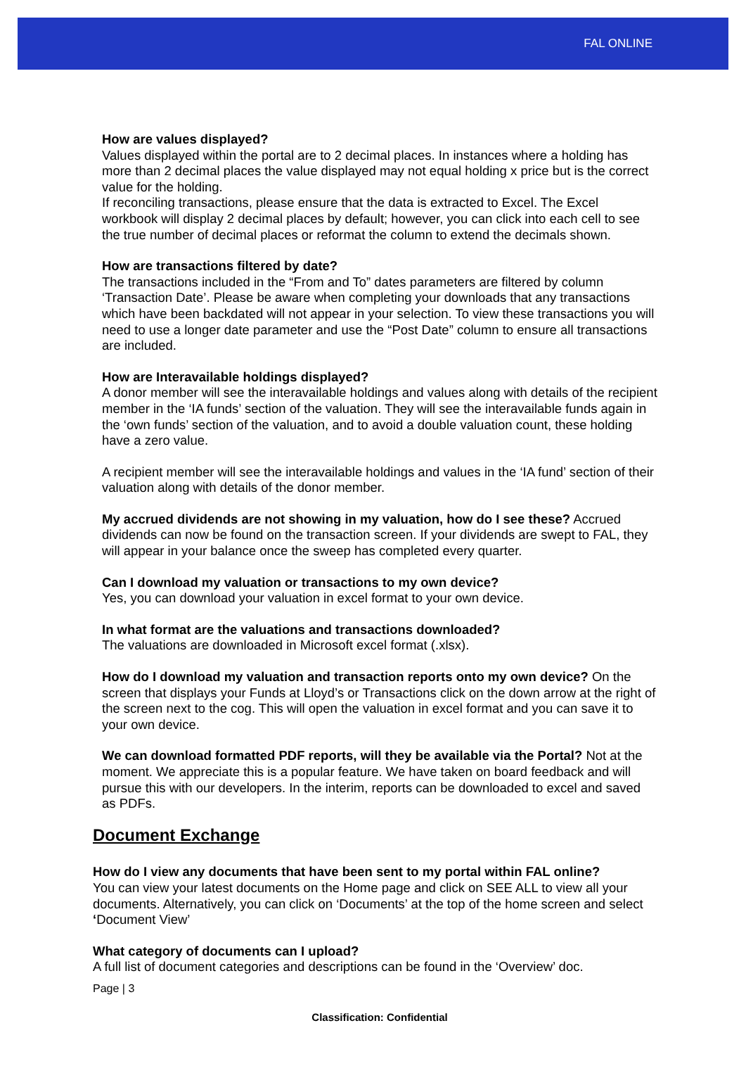FAL ONLINE
How are values displayed?
Values displayed within the portal are to 2 decimal places. In instances where a holding has more than 2 decimal places the value displayed may not equal holding x price but is the correct value for the holding.
If reconciling transactions, please ensure that the data is extracted to Excel. The Excel workbook will display 2 decimal places by default; however, you can click into each cell to see the true number of decimal places or reformat the column to extend the decimals shown.
How are transactions filtered by date?
The transactions included in the “From and To” dates parameters are filtered by column ‘Transaction Date’. Please be aware when completing your downloads that any transactions which have been backdated will not appear in your selection. To view these transactions you will need to use a longer date parameter and use the “Post Date” column to ensure all transactions are included.
How are Interavailable holdings displayed?
A donor member will see the interavailable holdings and values along with details of the recipient member in the ‘IA funds’ section of the valuation. They will see the interavailable funds again in the ‘own funds’ section of the valuation, and to avoid a double valuation count, these holding have a zero value.
A recipient member will see the interavailable holdings and values in the ‘IA fund’ section of their valuation along with details of the donor member.
My accrued dividends are not showing in my valuation, how do I see these? Accrued dividends can now be found on the transaction screen. If your dividends are swept to FAL, they will appear in your balance once the sweep has completed every quarter.
Can I download my valuation or transactions to my own device?
Yes, you can download your valuation in excel format to your own device.
In what format are the valuations and transactions downloaded?
The valuations are downloaded in Microsoft excel format (.xlsx).
How do I download my valuation and transaction reports onto my own device? On the screen that displays your Funds at Lloyd’s or Transactions click on the down arrow at the right of the screen next to the cog. This will open the valuation in excel format and you can save it to your own device.
We can download formatted PDF reports, will they be available via the Portal? Not at the moment. We appreciate this is a popular feature. We have taken on board feedback and will pursue this with our developers. In the interim, reports can be downloaded to excel and saved as PDFs.
Document Exchange
How do I view any documents that have been sent to my portal within FAL online?
You can view your latest documents on the Home page and click on SEE ALL to view all your documents. Alternatively, you can click on ‘Documents’ at the top of the home screen and select ‘Document View’
What category of documents can I upload?
A full list of document categories and descriptions can be found in the ‘Overview’ doc.
Page | 3
Classification: Confidential